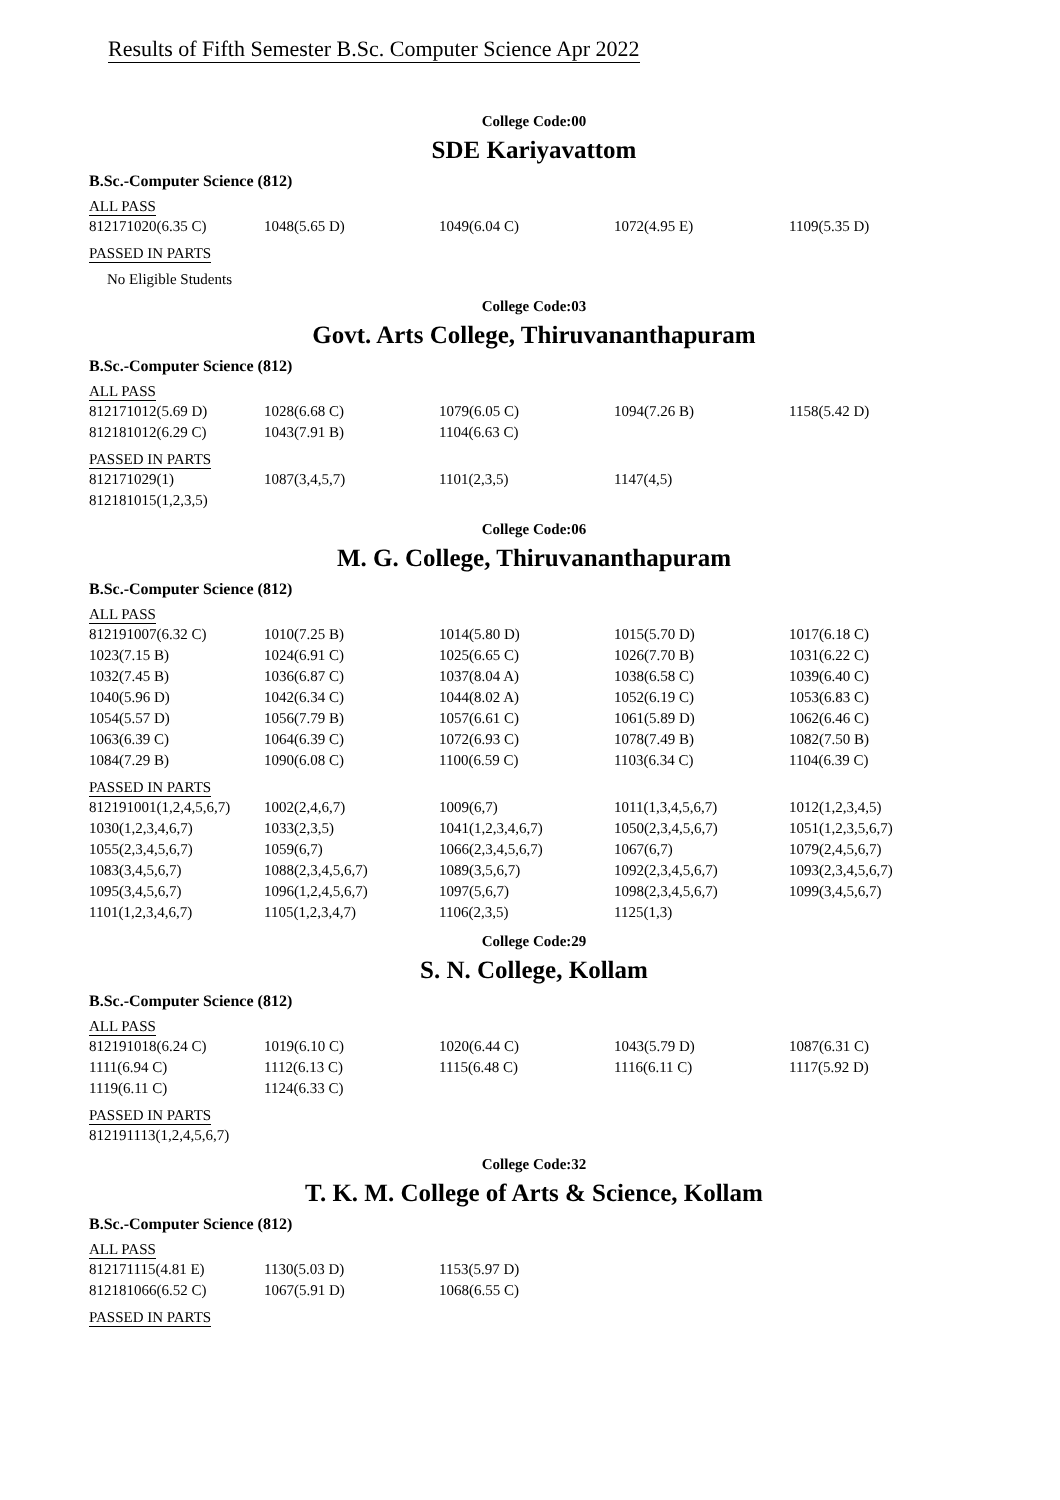Results of Fifth Semester B.Sc. Computer Science Apr 2022
College Code:00
SDE Kariyavattom
B.Sc.-Computer Science (812)
ALL PASS
| 812171020(6.35 C) | 1048(5.65 D) | 1049(6.04 C) | 1072(4.95 E) | 1109(5.35 D) |
PASSED IN PARTS
No Eligible Students
College Code:03
Govt. Arts College, Thiruvananthapuram
B.Sc.-Computer Science (812)
ALL PASS
| 812171012(5.69 D) | 1028(6.68 C) | 1079(6.05 C) | 1094(7.26 B) | 1158(5.42 D) |
| 812181012(6.29 C) | 1043(7.91 B) | 1104(6.63 C) | | |
PASSED IN PARTS
| 812171029(1) | 1087(3,4,5,7) | 1101(2,3,5) | 1147(4,5) | |
| 812181015(1,2,3,5) | | | | |
College Code:06
M. G. College, Thiruvananthapuram
B.Sc.-Computer Science (812)
ALL PASS
| 812191007(6.32 C) | 1010(7.25 B) | 1014(5.80 D) | 1015(5.70 D) | 1017(6.18 C) |
| 1023(7.15 B) | 1024(6.91 C) | 1025(6.65 C) | 1026(7.70 B) | 1031(6.22 C) |
| 1032(7.45 B) | 1036(6.87 C) | 1037(8.04 A) | 1038(6.58 C) | 1039(6.40 C) |
| 1040(5.96 D) | 1042(6.34 C) | 1044(8.02 A) | 1052(6.19 C) | 1053(6.83 C) |
| 1054(5.57 D) | 1056(7.79 B) | 1057(6.61 C) | 1061(5.89 D) | 1062(6.46 C) |
| 1063(6.39 C) | 1064(6.39 C) | 1072(6.93 C) | 1078(7.49 B) | 1082(7.50 B) |
| 1084(7.29 B) | 1090(6.08 C) | 1100(6.59 C) | 1103(6.34 C) | 1104(6.39 C) |
PASSED IN PARTS
| 812191001(1,2,4,5,6,7) | 1002(2,4,6,7) | 1009(6,7) | 1011(1,3,4,5,6,7) | 1012(1,2,3,4,5) |
| 1030(1,2,3,4,6,7) | 1033(2,3,5) | 1041(1,2,3,4,6,7) | 1050(2,3,4,5,6,7) | 1051(1,2,3,5,6,7) |
| 1055(2,3,4,5,6,7) | 1059(6,7) | 1066(2,3,4,5,6,7) | 1067(6,7) | 1079(2,4,5,6,7) |
| 1083(3,4,5,6,7) | 1088(2,3,4,5,6,7) | 1089(3,5,6,7) | 1092(2,3,4,5,6,7) | 1093(2,3,4,5,6,7) |
| 1095(3,4,5,6,7) | 1096(1,2,4,5,6,7) | 1097(5,6,7) | 1098(2,3,4,5,6,7) | 1099(3,4,5,6,7) |
| 1101(1,2,3,4,6,7) | 1105(1,2,3,4,7) | 1106(2,3,5) | 1125(1,3) | |
College Code:29
S. N. College, Kollam
B.Sc.-Computer Science (812)
ALL PASS
| 812191018(6.24 C) | 1019(6.10 C) | 1020(6.44 C) | 1043(5.79 D) | 1087(6.31 C) |
| 1111(6.94 C) | 1112(6.13 C) | 1115(6.48 C) | 1116(6.11 C) | 1117(5.92 D) |
| 1119(6.11 C) | 1124(6.33 C) | | | |
PASSED IN PARTS
| 812191113(1,2,4,5,6,7) | | | | |
College Code:32
T. K. M. College of Arts & Science, Kollam
B.Sc.-Computer Science (812)
ALL PASS
| 812171115(4.81 E) | 1130(5.03 D) | 1153(5.97 D) | | |
| 812181066(6.52 C) | 1067(5.91 D) | 1068(6.55 C) | | |
PASSED IN PARTS